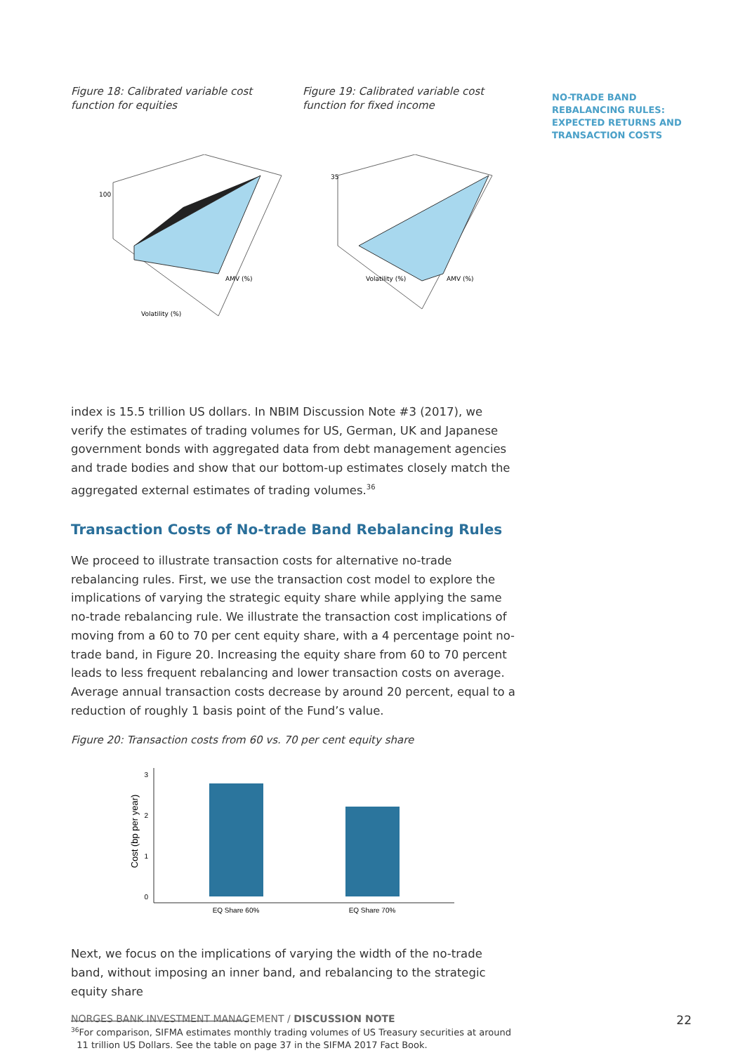NO-TRADE BAND REBALANCING RULES: EXPECTED RETURNS AND TRANSACTION COSTS
Figure 18: Calibrated variable cost function for equities
100
Volatility (%)
AMV (%)
Figure 19: Calibrated variable cost function for fixed income
35
Volatility (%)
AMV (%)
index is 15.5 trillion US dollars. In NBIM Discussion Note #3 (2017), we verify the estimates of trading volumes for US, German, UK and Japanese government bonds with aggregated data from debt management agencies and trade bodies and show that our bottom-up estimates closely match the aggregated external estimates of trading volumes.<sup>36</sup>
Transaction Costs of No-trade Band Rebalancing Rules
We proceed to illustrate transaction costs for alternative no-trade rebalancing rules. First, we use the transaction cost model to explore the implications of varying the strategic equity share while applying the same no-trade rebalancing rule. We illustrate the transaction cost implications of moving from a 60 to 70 per cent equity share, with a 4 percentage point no-trade band, in Figure 20. Increasing the equity share from 60 to 70 percent leads to less frequent rebalancing and lower transaction costs on average. Average annual transaction costs decrease by around 20 percent, equal to a reduction of roughly 1 basis point of the Fund’s value.
Figure 20: Transaction costs from 60 vs. 70 per cent equity share
Cost (bp per year)
0
1
2
3
EQ Share 60%
EQ Share 70%
Next, we focus on the implications of varying the width of the no-trade band, without imposing an inner band, and rebalancing to the strategic equity share
<sup>36</sup> For comparison, SIFMA estimates monthly trading volumes of US Treasury securities at around
11 trillion US Dollars. See the table on page 37 in the SIFMA 2017 Fact Book.
NORGES BANK INVESTMENT MANAGEMENT / DISCUSSION NOTE 22